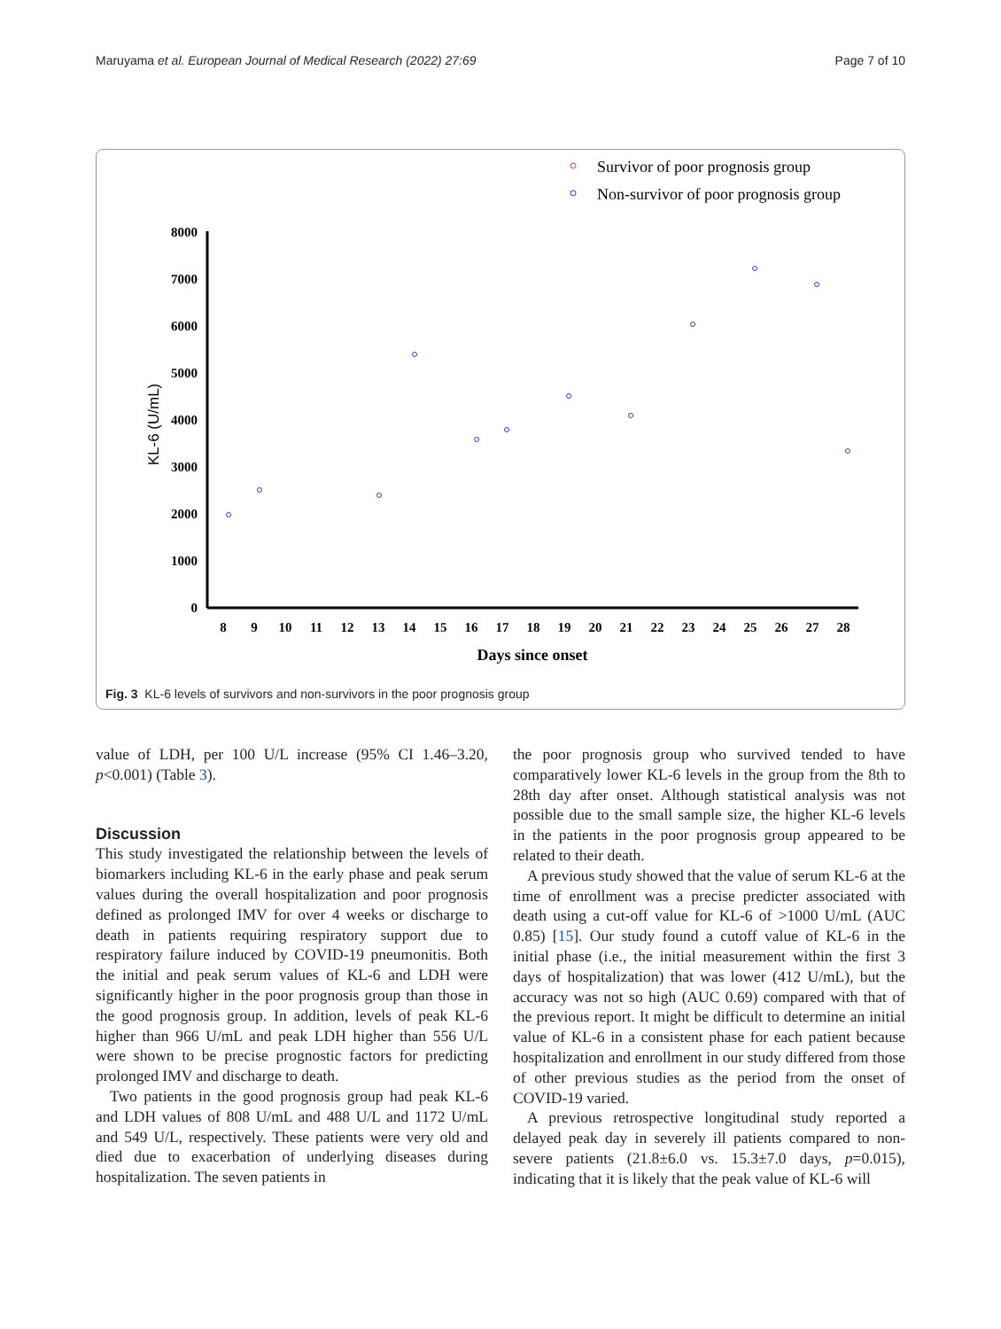Maruyama et al. European Journal of Medical Research (2022) 27:69 Page 7 of 10
Survivor of poor prognosis group
Non-survivor of poor prognosis group
8000
7000
6000
5000
4000
3000
2000
1000
0
8
9
10
11
12
13
14
15
16
17
18
19
20
21
22
23
24
25
26
27
28
Days since onset
KL-6 (U/mL)
Fig. 3 KL-6 levels of survivors and non-survivors in the poor prognosis group
value of LDH, per 100 U/L increase (95% CI 1.46–3.20, p<0.001) (Table 3).
Discussion
This study investigated the relationship between the levels of biomarkers including KL-6 in the early phase and peak serum values during the overall hospitalization and poor prognosis defined as prolonged IMV for over 4 weeks or discharge to death in patients requiring respiratory support due to respiratory failure induced by COVID-19 pneumonitis. Both the initial and peak serum values of KL-6 and LDH were significantly higher in the poor prognosis group than those in the good prognosis group. In addition, levels of peak KL-6 higher than 966 U/mL and peak LDH higher than 556 U/L were shown to be precise prognostic factors for predicting prolonged IMV and discharge to death.
Two patients in the good prognosis group had peak KL-6 and LDH values of 808 U/mL and 488 U/L and 1172 U/mL and 549 U/L, respectively. These patients were very old and died due to exacerbation of underlying diseases during hospitalization. The seven patients in
the poor prognosis group who survived tended to have comparatively lower KL-6 levels in the group from the 8th to 28th day after onset. Although statistical analysis was not possible due to the small sample size, the higher KL-6 levels in the patients in the poor prognosis group appeared to be related to their death.
A previous study showed that the value of serum KL-6 at the time of enrollment was a precise predicter associated with death using a cut-off value for KL-6 of >1000 U/mL (AUC 0.85) [15]. Our study found a cutoff value of KL-6 in the initial phase (i.e., the initial measurement within the first 3 days of hospitalization) that was lower (412 U/mL), but the accuracy was not so high (AUC 0.69) compared with that of the previous report. It might be difficult to determine an initial value of KL-6 in a consistent phase for each patient because hospitalization and enrollment in our study differed from those of other previous studies as the period from the onset of COVID-19 varied.
A previous retrospective longitudinal study reported a delayed peak day in severely ill patients compared to non-severe patients (21.8±6.0 vs. 15.3±7.0 days, p=0.015), indicating that it is likely that the peak value of KL-6 will